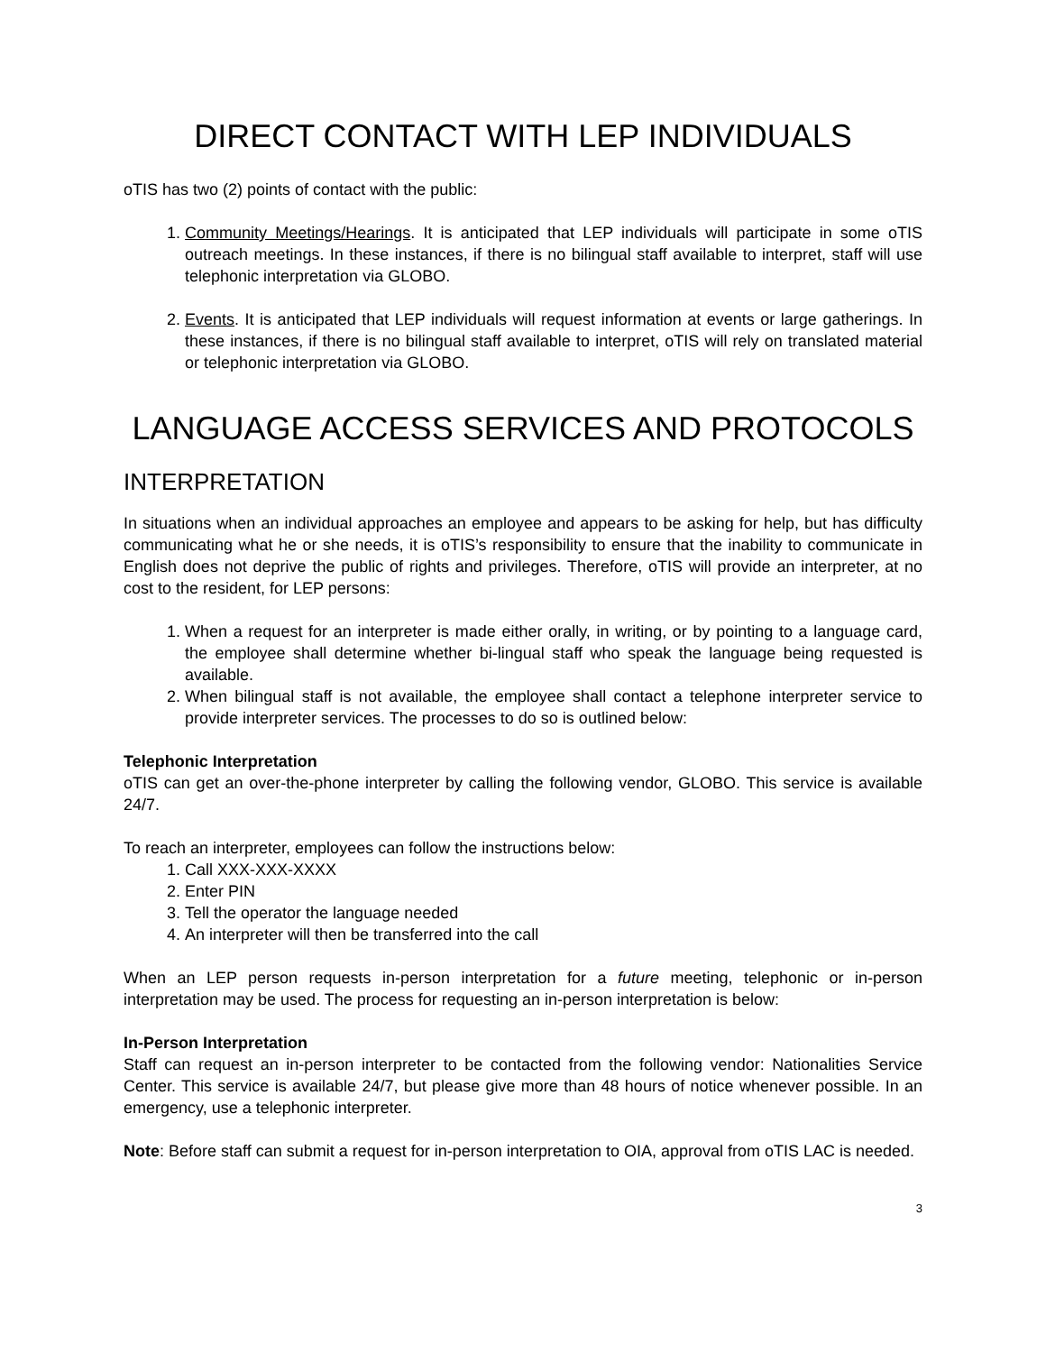DIRECT CONTACT WITH LEP INDIVIDUALS
oTIS has two (2) points of contact with the public:
1. Community Meetings/Hearings. It is anticipated that LEP individuals will participate in some oTIS outreach meetings. In these instances, if there is no bilingual staff available to interpret, staff will use telephonic interpretation via GLOBO.
2. Events. It is anticipated that LEP individuals will request information at events or large gatherings. In these instances, if there is no bilingual staff available to interpret, oTIS will rely on translated material or telephonic interpretation via GLOBO.
LANGUAGE ACCESS SERVICES AND PROTOCOLS
INTERPRETATION
In situations when an individual approaches an employee and appears to be asking for help, but has difficulty communicating what he or she needs, it is oTIS’s responsibility to ensure that the inability to communicate in English does not deprive the public of rights and privileges. Therefore, oTIS will provide an interpreter, at no cost to the resident, for LEP persons:
1. When a request for an interpreter is made either orally, in writing, or by pointing to a language card, the employee shall determine whether bi-lingual staff who speak the language being requested is available.
2. When bilingual staff is not available, the employee shall contact a telephone interpreter service to provide interpreter services. The processes to do so is outlined below:
Telephonic Interpretation
oTIS can get an over-the-phone interpreter by calling the following vendor, GLOBO. This service is available 24/7.
To reach an interpreter, employees can follow the instructions below:
1. Call XXX-XXX-XXXX
2. Enter PIN
3. Tell the operator the language needed
4. An interpreter will then be transferred into the call
When an LEP person requests in-person interpretation for a future meeting, telephonic or in-person interpretation may be used. The process for requesting an in-person interpretation is below:
In-Person Interpretation
Staff can request an in-person interpreter to be contacted from the following vendor: Nationalities Service Center. This service is available 24/7, but please give more than 48 hours of notice whenever possible. In an emergency, use a telephonic interpreter.
Note: Before staff can submit a request for in-person interpretation to OIA, approval from oTIS LAC is needed.
3